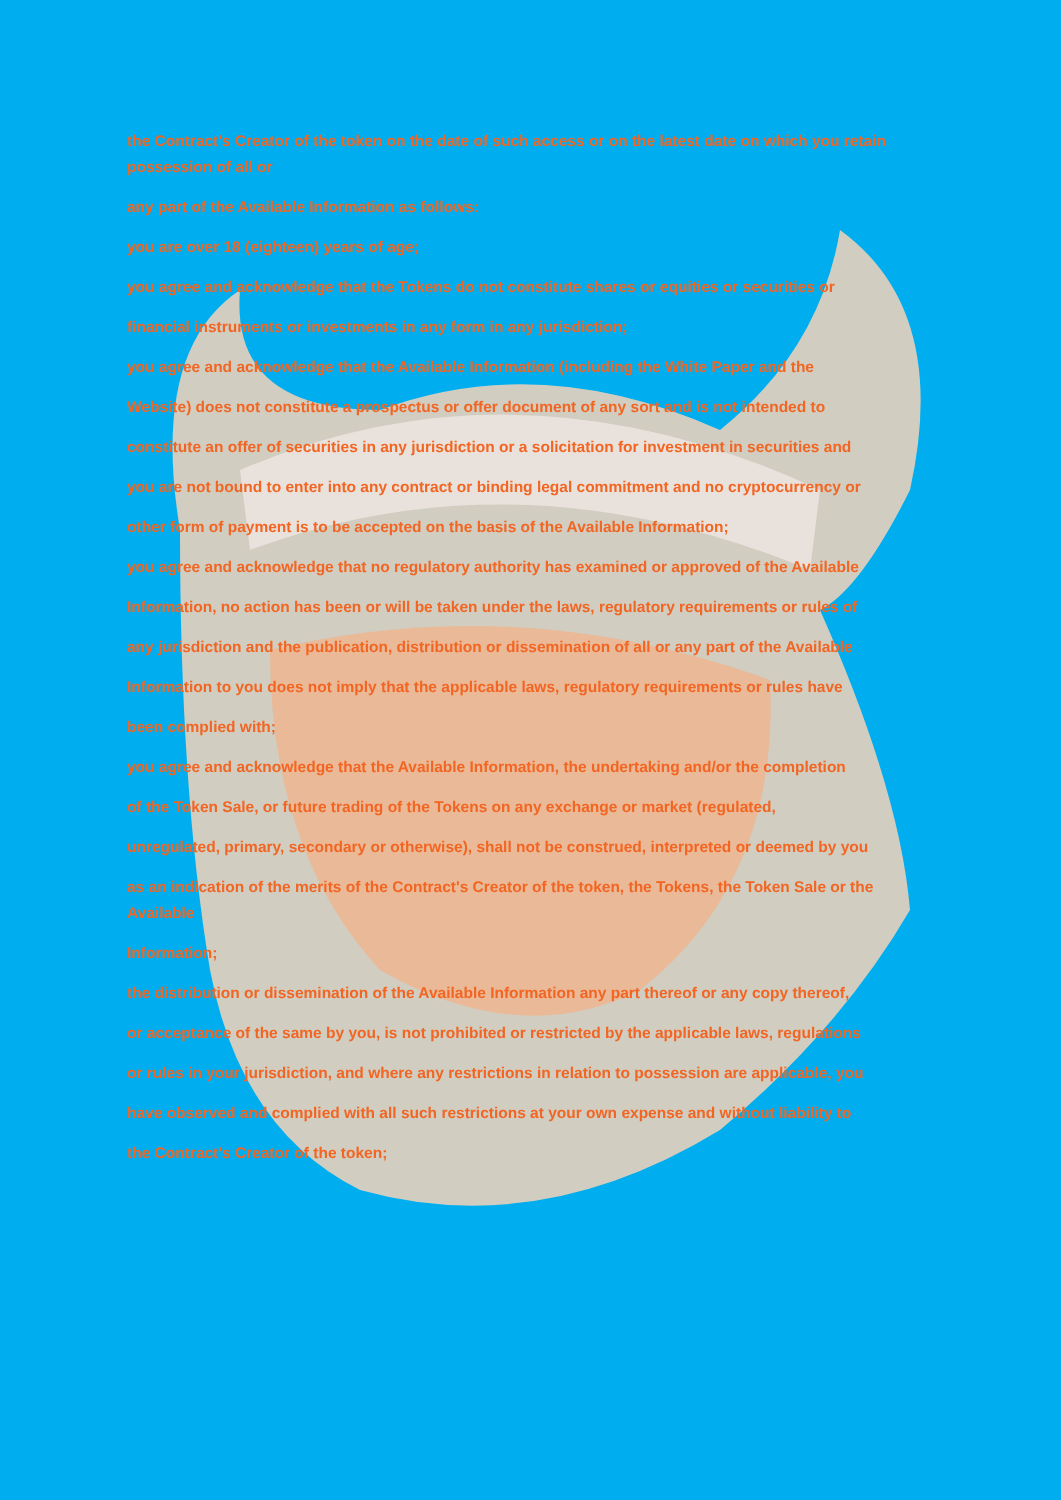the Contract's Creator of the token on the date of such access or on the latest date on which you retain possession of all or
any part of the Available Information as follows:
you are over 18 (eighteen) years of age;
you agree and acknowledge that the Tokens do not constitute shares or equities or securities or
financial instruments or investments in any form in any jurisdiction;
you agree and acknowledge that the Available Information (including the White Paper and the
Website) does not constitute a prospectus or offer document of any sort and is not intended to
constitute an offer of securities in any jurisdiction or a solicitation for investment in securities and
you are not bound to enter into any contract or binding legal commitment and no cryptocurrency or
other form of payment is to be accepted on the basis of the Available Information;
you agree and acknowledge that no regulatory authority has examined or approved of the Available
Information, no action has been or will be taken under the laws, regulatory requirements or rules of
any jurisdiction and the publication, distribution or dissemination of all or any part of the Available
Information to you does not imply that the applicable laws, regulatory requirements or rules have
been complied with;
you agree and acknowledge that the Available Information, the undertaking and/or the completion
of the Token Sale, or future trading of the Tokens on any exchange or market (regulated,
unregulated, primary, secondary or otherwise), shall not be construed, interpreted or deemed by you
as an indication of the merits of the Contract's Creator of the token, the Tokens, the Token Sale or the Available
Information;
the distribution or dissemination of the Available Information any part thereof or any copy thereof,
or acceptance of the same by you, is not prohibited or restricted by the applicable laws, regulations
or rules in your jurisdiction, and where any restrictions in relation to possession are applicable, you
have observed and complied with all such restrictions at your own expense and without liability to
the Contract's Creator of the token;